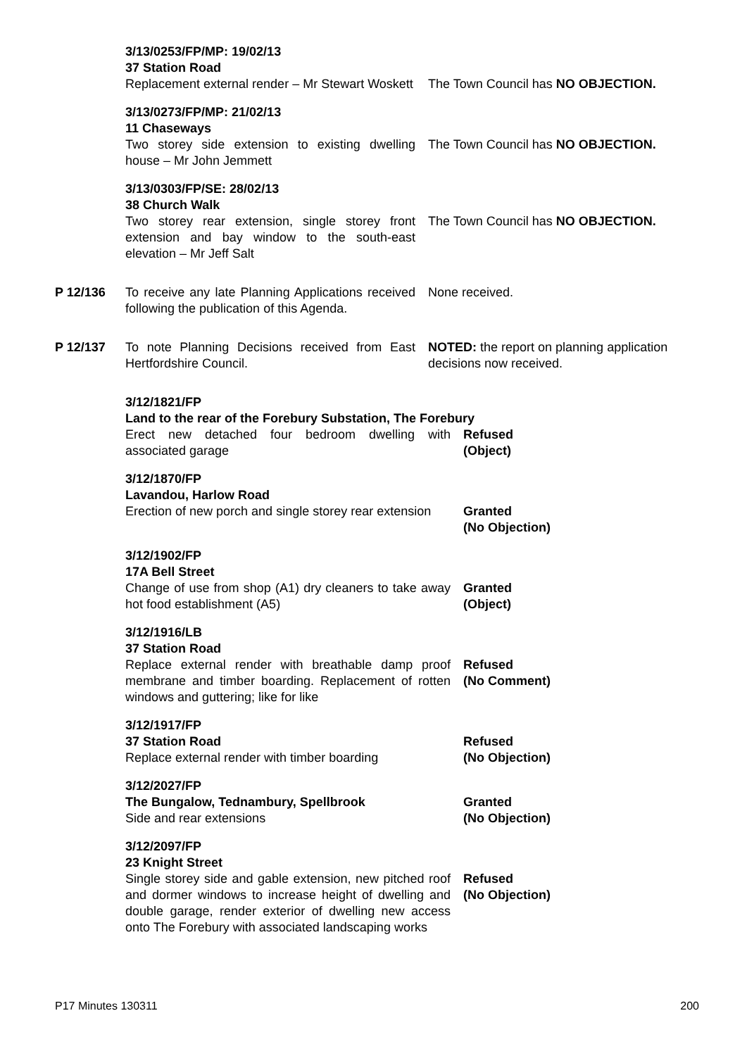3/13/0253/FP/MP: 19/02/13
37 Station Road
Replacement external render – Mr Stewart Woskett
The Town Council has NO OBJECTION.
3/13/0273/FP/MP: 21/02/13
11 Chaseways
Two storey side extension to existing dwelling house – Mr John Jemmett
The Town Council has NO OBJECTION.
3/13/0303/FP/SE: 28/02/13
38 Church Walk
Two storey rear extension, single storey front extension and bay window to the south-east elevation – Mr Jeff Salt
The Town Council has NO OBJECTION.
P 12/136 To receive any late Planning Applications received following the publication of this Agenda.
None received.
P 12/137 To note Planning Decisions received from East Hertfordshire Council.
NOTED: the report on planning application decisions now received.
3/12/1821/FP
Land to the rear of the Forebury Substation, The Forebury
Erect new detached four bedroom dwelling with associated garage
Refused
(Object)
3/12/1870/FP
Lavandou, Harlow Road
Erection of new porch and single storey rear extension
Granted
(No Objection)
3/12/1902/FP
17A Bell Street
Change of use from shop (A1) dry cleaners to take away hot food establishment (A5)
Granted
(Object)
3/12/1916/LB
37 Station Road
Replace external render with breathable damp proof membrane and timber boarding. Replacement of rotten windows and guttering; like for like
Refused
(No Comment)
3/12/1917/FP
37 Station Road
Replace external render with timber boarding
Refused
(No Objection)
3/12/2027/FP
The Bungalow, Tednambury, Spellbrook
Side and rear extensions
Granted
(No Objection)
3/12/2097/FP
23 Knight Street
Single storey side and gable extension, new pitched roof and dormer windows to increase height of dwelling and double garage, render exterior of dwelling new access onto The Forebury with associated landscaping works
Refused
(No Objection)
P17 Minutes 130311 200